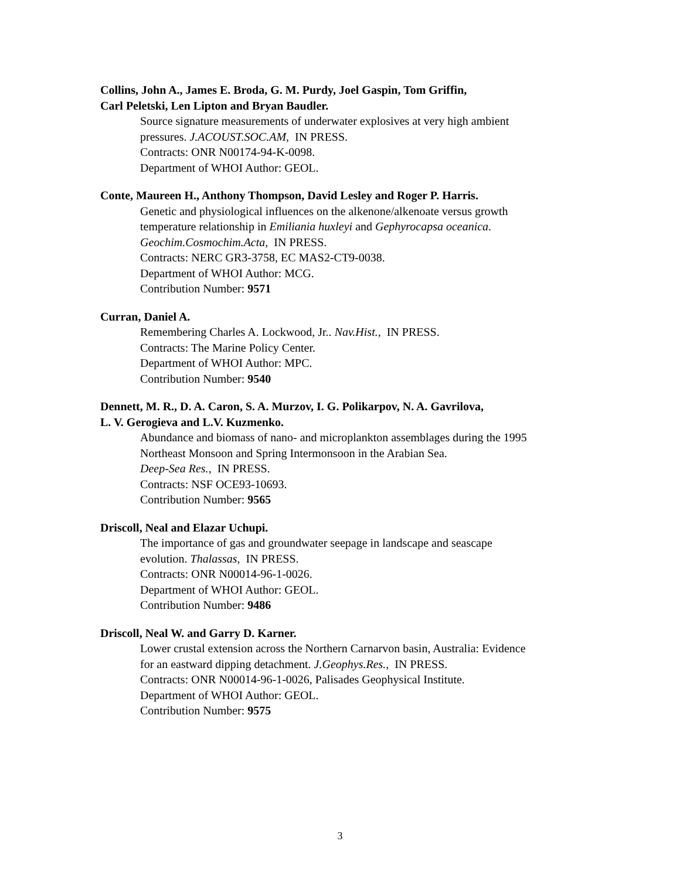Collins, John A., James E. Broda, G. M. Purdy, Joel Gaspin, Tom Griffin,
Carl Peletski, Len Lipton and Bryan Baudler.
Source signature measurements of underwater explosives at very high ambient
pressures. J.ACOUST.SOC.AM, IN PRESS.
Contracts: ONR N00174-94-K-0098.
Department of WHOI Author: GEOL.
Conte, Maureen H., Anthony Thompson, David Lesley and Roger P. Harris.
Genetic and physiological influences on the alkenone/alkenoate versus growth
temperature relationship in Emiliania huxleyi and Gephyrocapsa oceanica.
Geochim.Cosmochim.Acta, IN PRESS.
Contracts: NERC GR3-3758, EC MAS2-CT9-0038.
Department of WHOI Author: MCG.
Contribution Number: 9571
Curran, Daniel A.
Remembering Charles A. Lockwood, Jr.. Nav.Hist., IN PRESS.
Contracts: The Marine Policy Center.
Department of WHOI Author: MPC.
Contribution Number: 9540
Dennett, M. R., D. A. Caron, S. A. Murzov, I. G. Polikarpov, N. A. Gavrilova,
L. V. Gerogieva and L.V. Kuzmenko.
Abundance and biomass of nano- and microplankton assemblages during the 1995
Northeast Monsoon and Spring Intermonsoon in the Arabian Sea.
Deep-Sea Res., IN PRESS.
Contracts: NSF OCE93-10693.
Contribution Number: 9565
Driscoll, Neal and Elazar Uchupi.
The importance of gas and groundwater seepage in landscape and seascape
evolution. Thalassas, IN PRESS.
Contracts: ONR N00014-96-1-0026.
Department of WHOI Author: GEOL.
Contribution Number: 9486
Driscoll, Neal W. and Garry D. Karner.
Lower crustal extension across the Northern Carnarvon basin, Australia: Evidence
for an eastward dipping detachment. J.Geophys.Res., IN PRESS.
Contracts: ONR N00014-96-1-0026, Palisades Geophysical Institute.
Department of WHOI Author: GEOL.
Contribution Number: 9575
3